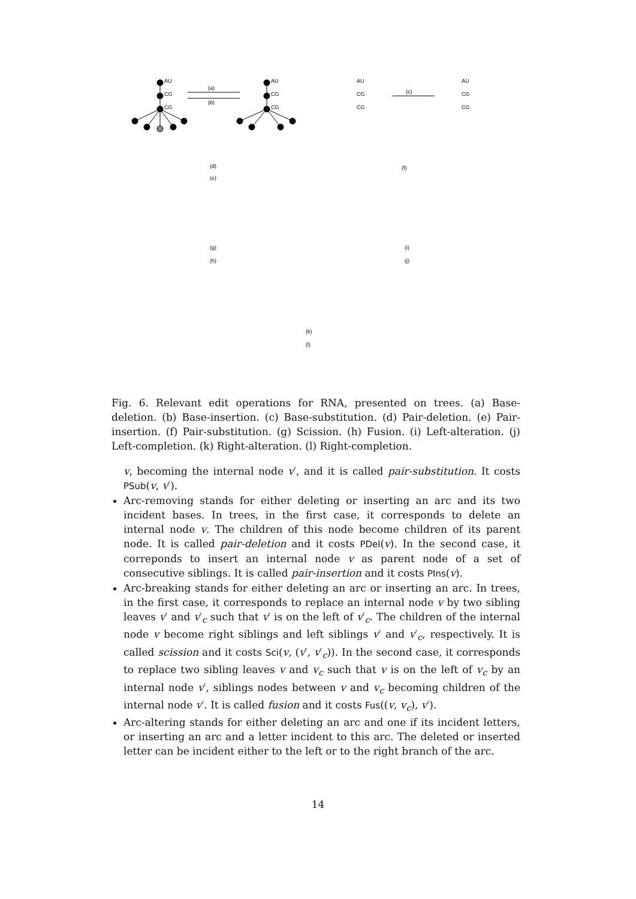AU
CG
CG
(a)
(b)
AU
CG
CG
(c)
(d)
(e)
(f)
(g)
(h)
(i)
(j)
(k)
(l)
AU
CG
CG
AU
CG
CG
Fig. 6. Relevant edit operations for RNA, presented on trees. (a) Base-deletion. (b) Base-insertion. (c) Base-substitution. (d) Pair-deletion. (e) Pair-insertion. (f) Pair-substitution. (g) Scission. (h) Fusion. (i) Left-alteration. (j) Left-completion. (k) Right-alteration. (l) Right-completion.
v, becoming the internal node v′, and it is called pair-substitution. It costs PSub(v, v′).
Arc-removing stands for either deleting or inserting an arc and its two incident bases. In trees, in the first case, it corresponds to delete an internal node v. The children of this node become children of its parent node. It is called pair-deletion and it costs PDel(v). In the second case, it correponds to insert an internal node v as parent node of a set of consecutive siblings. It is called pair-insertion and it costs PIns(v).
Arc-breaking stands for either deleting an arc or inserting an arc. In trees, in the first case, it corresponds to replace an internal node v by two sibling leaves v′ and v′<sub>c</sub> such that v′ is on the left of v′<sub>c</sub>. The children of the internal node v become right siblings and left siblings v′ and v′<sub>c</sub>, respectively. It is called scission and it costs Sci(v, (v′, v′<sub>c</sub>)). In the second case, it corresponds to replace two sibling leaves v and v<sub>c</sub> such that v is on the left of v<sub>c</sub> by an internal node v′, siblings nodes between v and v<sub>c</sub> becoming children of the internal node v′. It is called fusion and it costs Fus((v, v<sub>c</sub>), v′).
Arc-altering stands for either deleting an arc and one if its incident letters, or inserting an arc and a letter incident to this arc. The deleted or inserted letter can be incident either to the left or to the right branch of the arc.
14